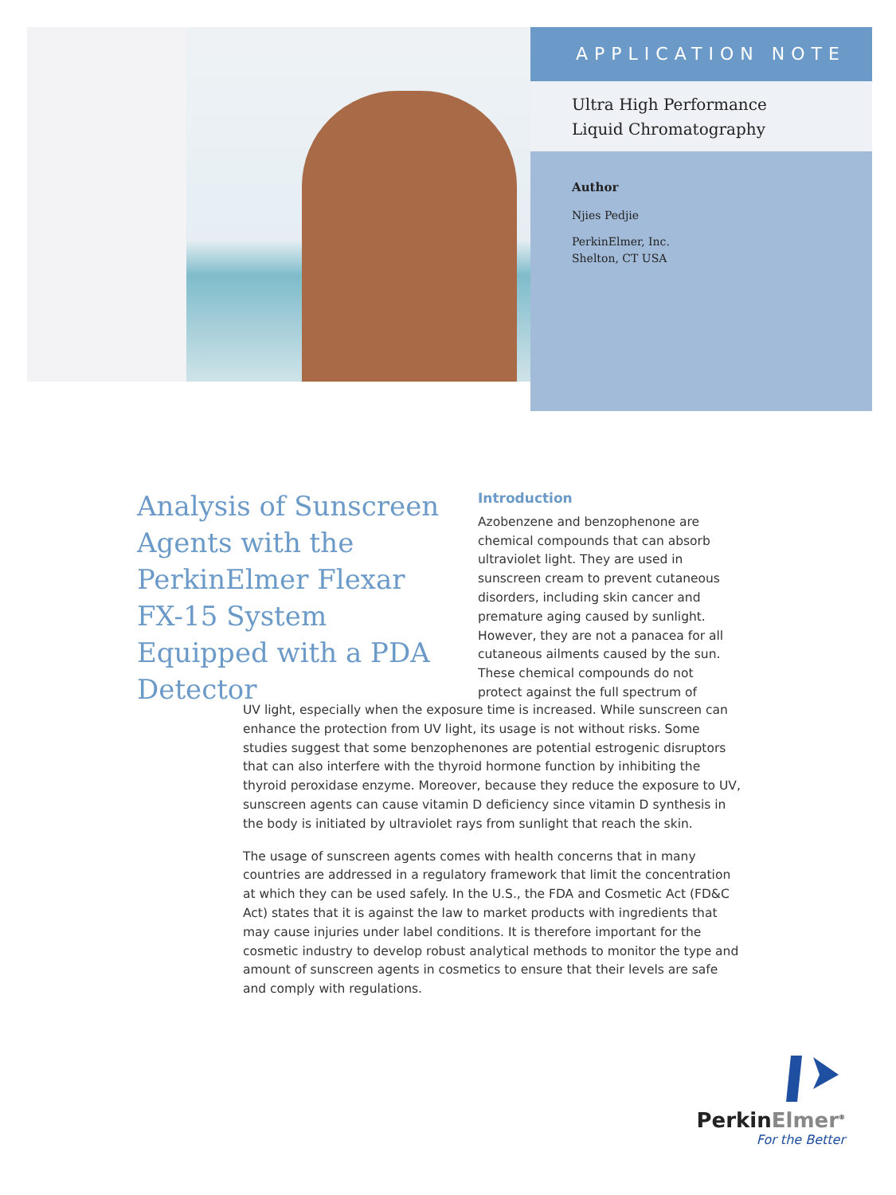APPLICATION NOTE
Ultra High Performance
Liquid Chromatography
Author
Njies Pedjie
PerkinElmer, Inc.
Shelton, CT USA
Analysis of Sunscreen Agents with the PerkinElmer Flexar FX-15 System Equipped with a PDA Detector
Introduction
Azobenzene and benzophenone are chemical compounds that can absorb ultraviolet light. They are used in sunscreen cream to prevent cutaneous disorders, including skin cancer and premature aging caused by sunlight. However, they are not a panacea for all cutaneous ailments caused by the sun. These chemical compounds do not protect against the full spectrum of
UV light, especially when the exposure time is increased. While sunscreen can enhance the protection from UV light, its usage is not without risks. Some studies suggest that some benzophenones are potential estrogenic disruptors that can also interfere with the thyroid hormone function by inhibiting the thyroid peroxidase enzyme. Moreover, because they reduce the exposure to UV, sunscreen agents can cause vitamin D deficiency since vitamin D synthesis in the body is initiated by ultraviolet rays from sunlight that reach the skin.
The usage of sunscreen agents comes with health concerns that in many countries are addressed in a regulatory framework that limit the concentration at which they can be used safely. In the U.S., the FDA and Cosmetic Act (FD&C Act) states that it is against the law to market products with ingredients that may cause injuries under label conditions. It is therefore important for the cosmetic industry to develop robust analytical methods to monitor the type and amount of sunscreen agents in cosmetics to ensure that their levels are safe and comply with regulations.
PerkinElmer<sup>®</sup>
For the Better